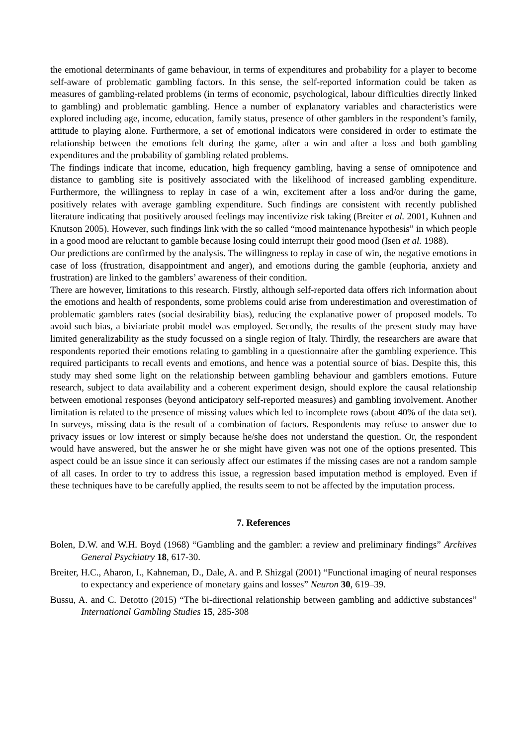the emotional determinants of game behaviour, in terms of expenditures and probability for a player to become self-aware of problematic gambling factors. In this sense, the self-reported information could be taken as measures of gambling-related problems (in terms of economic, psychological, labour difficulties directly linked to gambling) and problematic gambling. Hence a number of explanatory variables and characteristics were explored including age, income, education, family status, presence of other gamblers in the respondent’s family, attitude to playing alone. Furthermore, a set of emotional indicators were considered in order to estimate the relationship between the emotions felt during the game, after a win and after a loss and both gambling expenditures and the probability of gambling related problems.
The findings indicate that income, education, high frequency gambling, having a sense of omnipotence and distance to gambling site is positively associated with the likelihood of increased gambling expenditure. Furthermore, the willingness to replay in case of a win, excitement after a loss and/or during the game, positively relates with average gambling expenditure. Such findings are consistent with recently published literature indicating that positively aroused feelings may incentivize risk taking (Breiter et al. 2001, Kuhnen and Knutson 2005). However, such findings link with the so called “mood maintenance hypothesis” in which people in a good mood are reluctant to gamble because losing could interrupt their good mood (Isen et al. 1988).
Our predictions are confirmed by the analysis. The willingness to replay in case of win, the negative emotions in case of loss (frustration, disappointment and anger), and emotions during the gamble (euphoria, anxiety and frustration) are linked to the gamblers’ awareness of their condition.
There are however, limitations to this research. Firstly, although self-reported data offers rich information about the emotions and health of respondents, some problems could arise from underestimation and overestimation of problematic gamblers rates (social desirability bias), reducing the explanative power of proposed models. To avoid such bias, a biviariate probit model was employed. Secondly, the results of the present study may have limited generalizability as the study focussed on a single region of Italy. Thirdly, the researchers are aware that respondents reported their emotions relating to gambling in a questionnaire after the gambling experience. This required participants to recall events and emotions, and hence was a potential source of bias. Despite this, this study may shed some light on the relationship between gambling behaviour and gamblers emotions. Future research, subject to data availability and a coherent experiment design, should explore the causal relationship between emotional responses (beyond anticipatory self-reported measures) and gambling involvement. Another limitation is related to the presence of missing values which led to incomplete rows (about 40% of the data set). In surveys, missing data is the result of a combination of factors. Respondents may refuse to answer due to privacy issues or low interest or simply because he/she does not understand the question. Or, the respondent would have answered, but the answer he or she might have given was not one of the options presented. This aspect could be an issue since it can seriously affect our estimates if the missing cases are not a random sample of all cases. In order to try to address this issue, a regression based imputation method is employed. Even if these techniques have to be carefully applied, the results seem to not be affected by the imputation process.
7. References
Bolen, D.W. and W.H. Boyd (1968) “Gambling and the gambler: a review and preliminary findings” Archives General Psychiatry 18, 617-30.
Breiter, H.C., Aharon, I., Kahneman, D., Dale, A. and P. Shizgal (2001) “Functional imaging of neural responses to expectancy and experience of monetary gains and losses” Neuron 30, 619–39.
Bussu, A. and C. Detotto (2015) “The bi-directional relationship between gambling and addictive substances” International Gambling Studies 15, 285-308